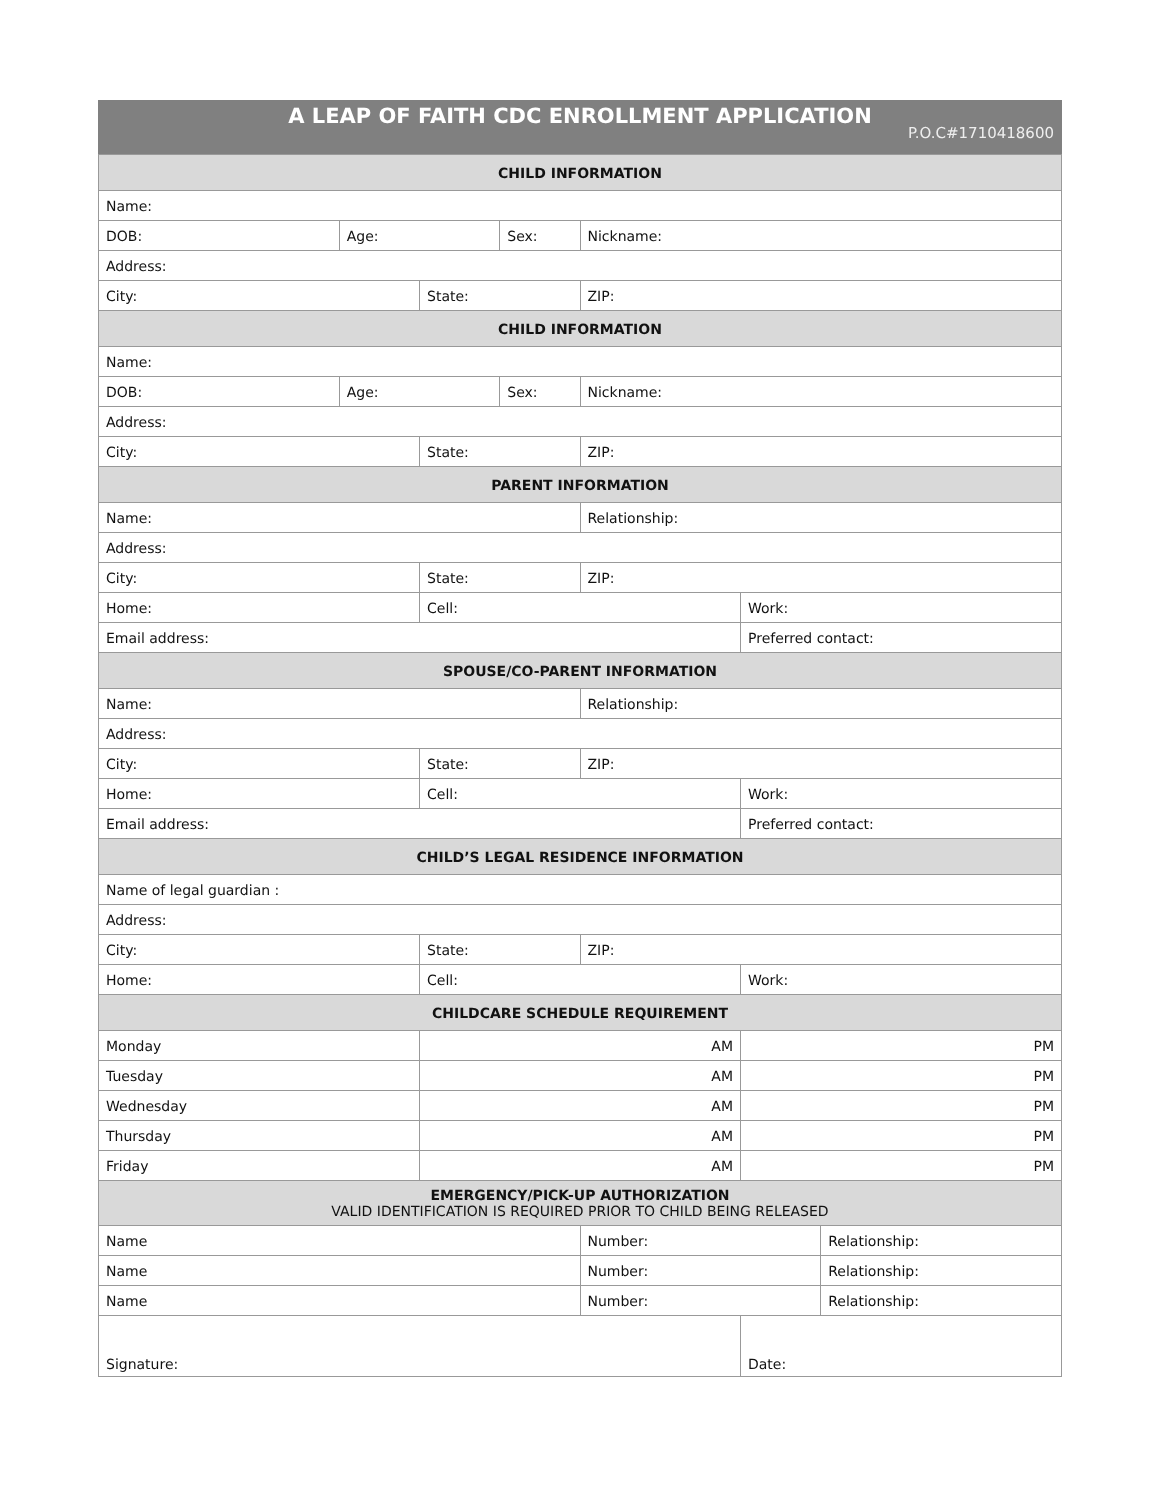A LEAP OF FAITH CDC ENROLLMENT APPLICATION
P.O.C#1710418600
| CHILD INFORMATION | | | | | | |
| --- | --- | --- | --- | --- | --- | --- |
| Name: | | | | | | |
| DOB: | Age: | | Sex: | Nickname: | | |
| Address: | | | | | | |
| City: | | State: | | ZIP: | | |
| CHILD INFORMATION | | | | | | |
| Name: | | | | | | |
| DOB: | Age: | | Sex: | Nickname: | | |
| Address: | | | | | | |
| City: | | State: | | ZIP: | | |
| PARENT INFORMATION | | | | | | |
| Name: | | | | Relationship: | | |
| Address: | | | | | | |
| City: | | State: | | ZIP: | | |
| Home: | | Cell: | | | Work: | |
| Email address: | | | | | Preferred contact: | |
| SPOUSE/CO-PARENT INFORMATION | | | | | | |
| Name: | | | | Relationship: | | |
| Address: | | | | | | |
| City: | | State: | | ZIP: | | |
| Home: | | Cell: | | | Work: | |
| Email address: | | | | | Preferred contact: | |
| CHILD’S LEGAL RESIDENCE INFORMATION | | | | | | |
| Name of legal guardian : | | | | | | |
| Address: | | | | | | |
| City: | | State: | | ZIP: | | |
| Home: | | Cell: | | | Work: | |
| CHILDCARE SCHEDULE REQUIREMENT | | | | | | |
| Monday | | AM | | | PM | |
| Tuesday | | AM | | | PM | |
| Wednesday | | AM | | | PM | |
| Thursday | | AM | | | PM | |
| Friday | | AM | | | PM | |
| EMERGENCY/PICK-UP AUTHORIZATION VALID IDENTIFICATION IS REQUIRED PRIOR TO CHILD BEING RELEASED | | | | | | |
| Name | | | | Number: | | Relationship: |
| Name | | | | Number: | | Relationship: |
| Name | | | | Number: | | Relationship: |
| Signature: | | | | | Date: | |